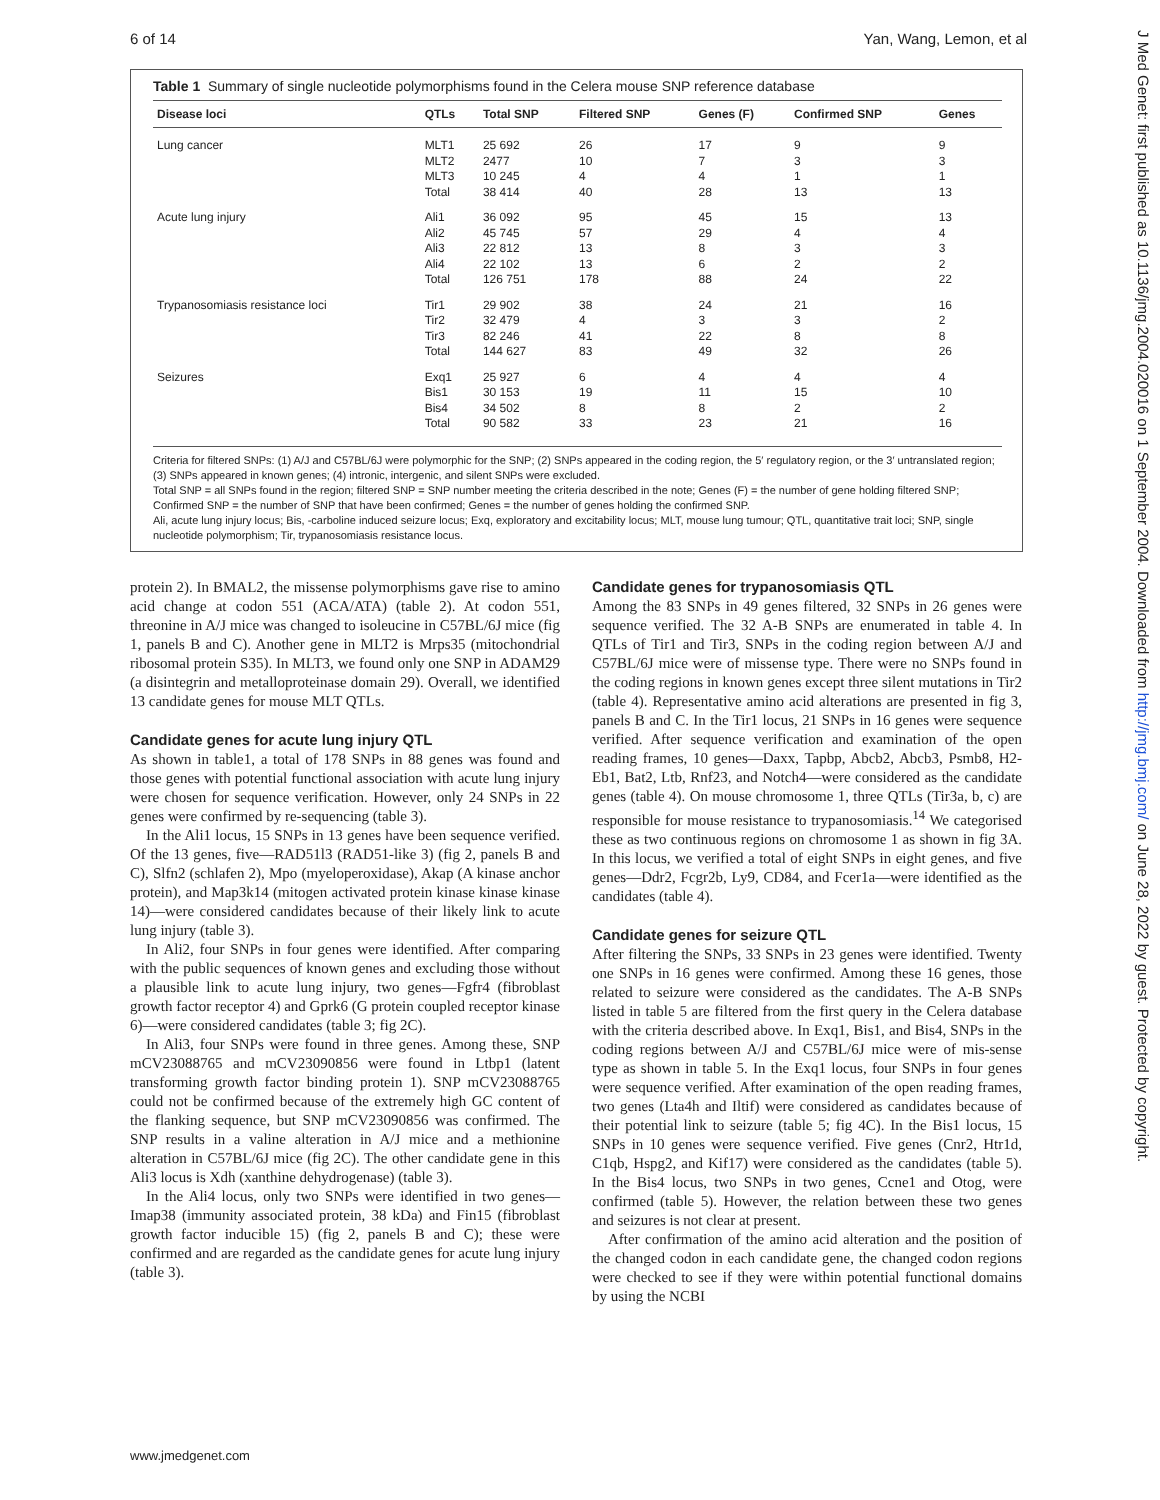6 of 14 Yan, Wang, Lemon, et al
Table 1 Summary of single nucleotide polymorphisms found in the Celera mouse SNP reference database
| Disease loci | QTLs | Total SNP | Filtered SNP | Genes (F) | Confirmed SNP | Genes |
| --- | --- | --- | --- | --- | --- | --- |
| Lung cancer | MLT1 MLT2 MLT3 Total | 25 692 2477 10 245 38 414 | 26 10 4 40 | 17 7 4 28 | 9 3 1 13 | 9 3 1 13 |
| Acute lung injury | Ali1 Ali2 Ali3 Ali4 Total | 36 092 45 745 22 812 22 102 126 751 | 95 57 13 13 178 | 45 29 8 6 88 | 15 4 3 2 24 | 13 4 3 2 22 |
| Trypanosomiasis resistance loci | Tir1 Tir2 Tir3 Total | 29 902 32 479 82 246 144 627 | 38 4 41 83 | 24 3 22 49 | 21 3 8 32 | 16 2 8 26 |
| Seizures | Exq1 Bis1 Bis4 Total | 25 927 30 153 34 502 90 582 | 6 19 8 33 | 4 11 8 23 | 4 15 2 21 | 4 10 2 16 |
Criteria for filtered SNPs: (1) A/J and C57BL/6J were polymorphic for the SNP; (2) SNPs appeared in the coding region, the 5′ regulatory region, or the 3′ untranslated region; (3) SNPs appeared in known genes; (4) intronic, intergenic, and silent SNPs were excluded.
Total SNP = all SNPs found in the region; filtered SNP = SNP number meeting the criteria described in the note; Genes (F) = the number of gene holding filtered SNP; Confirmed SNP = the number of SNP that have been confirmed; Genes = the number of genes holding the confirmed SNP.
Ali, acute lung injury locus; Bis, -carboline induced seizure locus; Exq, exploratory and excitability locus; MLT, mouse lung tumour; QTL, quantitative trait loci; SNP, single nucleotide polymorphism; Tir, trypanosomiasis resistance locus.
protein 2). In BMAL2, the missense polymorphisms gave rise to amino acid change at codon 551 (ACA/ATA) (table 2). At codon 551, threonine in A/J mice was changed to isoleucine in C57BL/6J mice (fig 1, panels B and C). Another gene in MLT2 is Mrps35 (mitochondrial ribosomal protein S35). In MLT3, we found only one SNP in ADAM29 (a disintegrin and metalloproteinase domain 29). Overall, we identified 13 candidate genes for mouse MLT QTLs.
Candidate genes for acute lung injury QTL
As shown in table1, a total of 178 SNPs in 88 genes was found and those genes with potential functional association with acute lung injury were chosen for sequence verification. However, only 24 SNPs in 22 genes were confirmed by re-sequencing (table 3).
In the Ali1 locus, 15 SNPs in 13 genes have been sequence verified. Of the 13 genes, five—RAD51l3 (RAD51-like 3) (fig 2, panels B and C), Slfn2 (schlafen 2), Mpo (myeloperoxidase), Akap (A kinase anchor protein), and Map3k14 (mitogen activated protein kinase kinase kinase 14)—were considered candidates because of their likely link to acute lung injury (table 3).
In Ali2, four SNPs in four genes were identified. After comparing with the public sequences of known genes and excluding those without a plausible link to acute lung injury, two genes—Fgfr4 (fibroblast growth factor receptor 4) and Gprk6 (G protein coupled receptor kinase 6)—were considered candidates (table 3; fig 2C).
In Ali3, four SNPs were found in three genes. Among these, SNP mCV23088765 and mCV23090856 were found in Ltbp1 (latent transforming growth factor binding protein 1). SNP mCV23088765 could not be confirmed because of the extremely high GC content of the flanking sequence, but SNP mCV23090856 was confirmed. The SNP results in a valine alteration in A/J mice and a methionine alteration in C57BL/6J mice (fig 2C). The other candidate gene in this Ali3 locus is Xdh (xanthine dehydrogenase) (table 3).
In the Ali4 locus, only two SNPs were identified in two genes—Imap38 (immunity associated protein, 38 kDa) and Fin15 (fibroblast growth factor inducible 15) (fig 2, panels B and C); these were confirmed and are regarded as the candidate genes for acute lung injury (table 3).
Candidate genes for trypanosomiasis QTL
Among the 83 SNPs in 49 genes filtered, 32 SNPs in 26 genes were sequence verified. The 32 A-B SNPs are enumerated in table 4. In QTLs of Tir1 and Tir3, SNPs in the coding region between A/J and C57BL/6J mice were of missense type. There were no SNPs found in the coding regions in known genes except three silent mutations in Tir2 (table 4). Representative amino acid alterations are presented in fig 3, panels B and C. In the Tir1 locus, 21 SNPs in 16 genes were sequence verified. After sequence verification and examination of the open reading frames, 10 genes—Daxx, Tapbp, Abcb2, Abcb3, Psmb8, H2-Eb1, Bat2, Ltb, Rnf23, and Notch4—were considered as the candidate genes (table 4). On mouse chromosome 1, three QTLs (Tir3a, b, c) are responsible for mouse resistance to trypanosomiasis.<sup>14</sup> We categorised these as two continuous regions on chromosome 1 as shown in fig 3A. In this locus, we verified a total of eight SNPs in eight genes, and five genes—Ddr2, Fcgr2b, Ly9, CD84, and Fcer1a—were identified as the candidates (table 4).
Candidate genes for seizure QTL
After filtering the SNPs, 33 SNPs in 23 genes were identified. Twenty one SNPs in 16 genes were confirmed. Among these 16 genes, those related to seizure were considered as the candidates. The A-B SNPs listed in table 5 are filtered from the first query in the Celera database with the criteria described above. In Exq1, Bis1, and Bis4, SNPs in the coding regions between A/J and C57BL/6J mice were of mis-sense type as shown in table 5. In the Exq1 locus, four SNPs in four genes were sequence verified. After examination of the open reading frames, two genes (Lta4h and Iltif) were considered as candidates because of their potential link to seizure (table 5; fig 4C). In the Bis1 locus, 15 SNPs in 10 genes were sequence verified. Five genes (Cnr2, Htr1d, C1qb, Hspg2, and Kif17) were considered as the candidates (table 5). In the Bis4 locus, two SNPs in two genes, Ccne1 and Otog, were confirmed (table 5). However, the relation between these two genes and seizures is not clear at present.
After confirmation of the amino acid alteration and the position of the changed codon in each candidate gene, the changed codon regions were checked to see if they were within potential functional domains by using the NCBI
www.jmedgenet.com
J Med Genet: first published as 10.1136/jmg.2004.020016 on 1 September 2004. Downloaded from http://jmg.bmj.com/ on June 28, 2022 by guest. Protected by copyright.